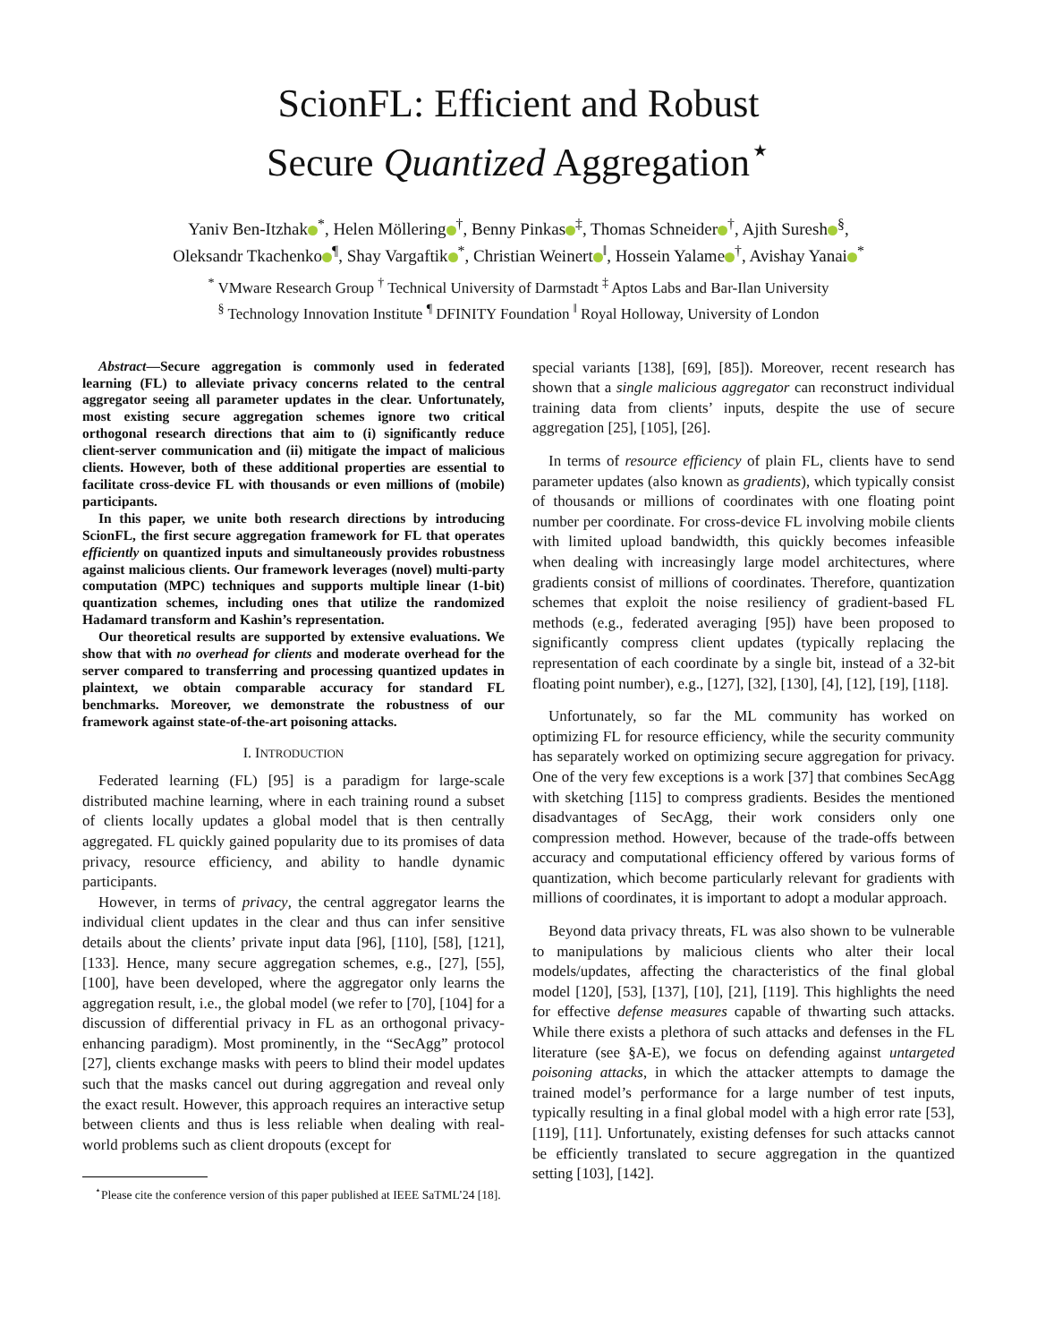ScionFL: Efficient and Robust
Secure Quantized Aggregation<sup>⋆</sup>
Yaniv Ben-Itzhak<sup>*</sup>, Helen Möllering<sup>†</sup>, Benny Pinkas<sup>‡</sup>, Thomas Schneider<sup>†</sup>, Ajith Suresh<sup>§</sup>,
Oleksandr Tkachenko<sup>¶</sup>, Shay Vargaftik<sup>*</sup>, Christian Weinert<sup>‖</sup>, Hossein Yalame<sup>†</sup>, Avishay Yanai<sup>*</sup>
<sup>*</sup> VMware Research Group <sup>†</sup> Technical University of Darmstadt <sup>‡</sup> Aptos Labs and Bar-Ilan University
<sup>§</sup> Technology Innovation Institute <sup>¶</sup> DFINITY Foundation <sup>‖</sup> Royal Holloway, University of London
Abstract—Secure aggregation is commonly used in federated learning (FL) to alleviate privacy concerns related to the central aggregator seeing all parameter updates in the clear. Unfortunately, most existing secure aggregation schemes ignore two critical orthogonal research directions that aim to (i) significantly reduce client-server communication and (ii) mitigate the impact of malicious clients. However, both of these additional properties are essential to facilitate cross-device FL with thousands or even millions of (mobile) participants.
In this paper, we unite both research directions by introducing ScionFL, the first secure aggregation framework for FL that operates efficiently on quantized inputs and simultaneously provides robustness against malicious clients. Our framework leverages (novel) multi-party computation (MPC) techniques and supports multiple linear (1-bit) quantization schemes, including ones that utilize the randomized Hadamard transform and Kashin’s representation.
Our theoretical results are supported by extensive evaluations. We show that with no overhead for clients and moderate overhead for the server compared to transferring and processing quantized updates in plaintext, we obtain comparable accuracy for standard FL benchmarks. Moreover, we demonstrate the robustness of our framework against state-of-the-art poisoning attacks.
I. INTRODUCTION
Federated learning (FL) [95] is a paradigm for large-scale distributed machine learning, where in each training round a subset of clients locally updates a global model that is then centrally aggregated. FL quickly gained popularity due to its promises of data privacy, resource efficiency, and ability to handle dynamic participants.
However, in terms of privacy, the central aggregator learns the individual client updates in the clear and thus can infer sensitive details about the clients’ private input data [96], [110], [58], [121], [133]. Hence, many secure aggregation schemes, e.g., [27], [55], [100], have been developed, where the aggregator only learns the aggregation result, i.e., the global model (we refer to [70], [104] for a discussion of differential privacy in FL as an orthogonal privacy-enhancing paradigm). Most prominently, in the “SecAgg” protocol [27], clients exchange masks with peers to blind their model updates such that the masks cancel out during aggregation and reveal only the exact result. However, this approach requires an interactive setup between clients and thus is less reliable when dealing with real-world problems such as client dropouts (except for
<sup>⋆</sup>Please cite the conference version of this paper published at IEEE SaTML’24 [18].
special variants [138], [69], [85]). Moreover, recent research has shown that a single malicious aggregator can reconstruct individual training data from clients’ inputs, despite the use of secure aggregation [25], [105], [26].
In terms of resource efficiency of plain FL, clients have to send parameter updates (also known as gradients), which typically consist of thousands or millions of coordinates with one floating point number per coordinate. For cross-device FL involving mobile clients with limited upload bandwidth, this quickly becomes infeasible when dealing with increasingly large model architectures, where gradients consist of millions of coordinates. Therefore, quantization schemes that exploit the noise resiliency of gradient-based FL methods (e.g., federated averaging [95]) have been proposed to significantly compress client updates (typically replacing the representation of each coordinate by a single bit, instead of a 32-bit floating point number), e.g., [127], [32], [130], [4], [12], [19], [118].
Unfortunately, so far the ML community has worked on optimizing FL for resource efficiency, while the security community has separately worked on optimizing secure aggregation for privacy. One of the very few exceptions is a work [37] that combines SecAgg with sketching [115] to compress gradients. Besides the mentioned disadvantages of SecAgg, their work considers only one compression method. However, because of the trade-offs between accuracy and computational efficiency offered by various forms of quantization, which become particularly relevant for gradients with millions of coordinates, it is important to adopt a modular approach.
Beyond data privacy threats, FL was also shown to be vulnerable to manipulations by malicious clients who alter their local models/updates, affecting the characteristics of the final global model [120], [53], [137], [10], [21], [119]. This highlights the need for effective defense measures capable of thwarting such attacks. While there exists a plethora of such attacks and defenses in the FL literature (see §A-E), we focus on defending against untargeted poisoning attacks, in which the attacker attempts to damage the trained model’s performance for a large number of test inputs, typically resulting in a final global model with a high error rate [53], [119], [11]. Unfortunately, existing defenses for such attacks cannot be efficiently translated to secure aggregation in the quantized setting [103], [142].